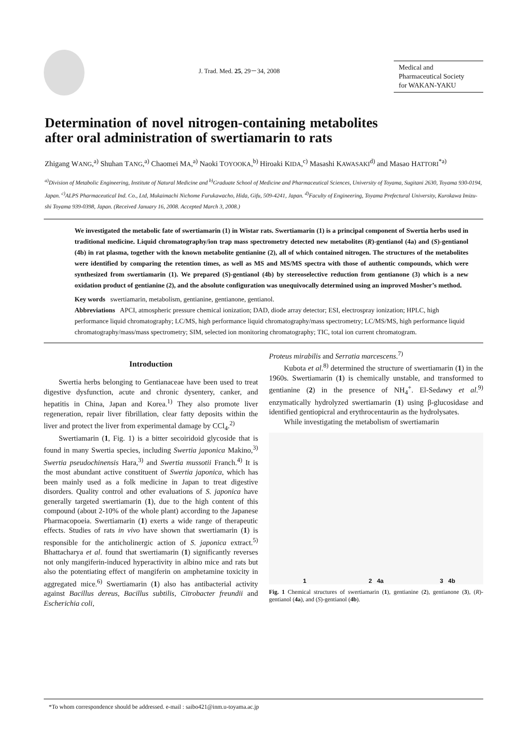J. Trad. Med. 25, 29－34, 2008
Medical and
Pharmaceutical Society
for WAKAN-YAKU
Determination of novel nitrogen-containing metabolites after oral administration of swertiamarin to rats
Zhigang WANG,<sup>a)</sup> Shuhan TANG,<sup>a)</sup> Chaomei MA,<sup>a)</sup> Naoki TOYOOKA,<sup>b)</sup> Hiroaki KIDA,<sup>c)</sup> Masashi KAWASAKI<sup>d)</sup> and Masao HATTORI<sup>*a)</sup>
<sup>a)</sup> Division of Metabolic Engineering, Institute of Natural Medicine and <sup>b)</sup>Graduate School of Medicine and Pharmaceutical Sciences, University of Toyama, Sugitani 2630, Toyama 930-0194, Japan. <sup>c)</sup>ALPS Pharmaceutical Ind. Co., Ltd, Mukaimachi Nichome Furukawacho, Hida, Gifu, 509-4241, Japan. <sup>d)</sup>Faculty of Engineering, Toyama Prefectural University, Kurokawa Imizu-shi Toyama 939-0398, Japan. (Received January 16, 2008. Accepted March 3, 2008.)
We investigated the metabolic fate of swertiamarin (1) in Wistar rats. Swertiamarin (1) is a principal component of Swertia herbs used in traditional medicine. Liquid chromatography/ion trap mass spectrometry detected new metabolites (R)-gentianol (4a) and (S)-gentianol (4b) in rat plasma, together with the known metabolite gentianine (2), all of which contained nitrogen. The structures of the metabolites were identified by comparing the retention times, as well as MS and MS/MS spectra with those of authentic compounds, which were synthesized from swertiamarin (1). We prepared (S)-gentianol (4b) by stereoselective reduction from gentianone (3) which is a new oxidation product of gentianine (2), and the absolute configuration was unequivocally determined using an improved Mosher’s method.
Key words swertiamarin, metabolism, gentianine, gentianone, gentianol.
Abbreviations APCI, atmospheric pressure chemical ionization; DAD, diode array detector; ESI, electrospray ionization; HPLC, high performance liquid chromatography; LC/MS, high performance liquid chromatography/mass spectrometry; LC/MS/MS, high performance liquid chromatography/mass/mass spectrometry; SIM, selected ion monitoring chromatography; TIC, total ion current chromatogram.
Introduction
Swertia herbs belonging to Gentianaceae have been used to treat digestive dysfunction, acute and chronic dysentery, canker, and hepatitis in China, Japan and Korea.<sup>1)</sup> They also promote liver regeneration, repair liver fibrillation, clear fatty deposits within the liver and protect the liver from experimental damage by CCl<sub>4</sub>.<sup>2)</sup>
Swertiamarin (1, Fig. 1) is a bitter secoiridoid glycoside that is found in many Swertia species, including Swertia japonica Makino,<sup>3)</sup> Swertia pseudochinensis Hara,<sup>3)</sup> and Swertia mussotii Franch.<sup>4)</sup> It is the most abundant active constituent of Swertia japonica, which has been mainly used as a folk medicine in Japan to treat digestive disorders. Quality control and other evaluations of S. japonica have generally targeted swertiamarin (1), due to the high content of this compound (about 2-10% of the whole plant) according to the Japanese Pharmacopoeia. Swertiamarin (1) exerts a wide range of therapeutic effects. Studies of rats in vivo have shown that swertiamarin (1) is responsible for the anticholinergic action of S. japonica extract.<sup>5)</sup> Bhattacharya et al. found that swertiamarin (1) significantly reverses not only mangiferin-induced hyperactivity in albino mice and rats but also the potentiating effect of mangiferin on amphetamine toxicity in aggregated mice.<sup>6)</sup> Swertiamarin (1) also has antibacterial activity against Bacillus dereus, Bacillus subtilis, Citrobacter freundii and Escherichia coli,
Proteus mirabilis and Serratia marcescens.<sup>7)</sup>
Kubota et al.<sup>8)</sup> determined the structure of swertiamarin (1) in the 1960s. Swertiamarin (1) is chemically unstable, and transformed to gentianine (2) in the presence of NH<sub>4</sub><sup>+</sup>. El-Sedawy et al.<sup>9)</sup> enzymatically hydrolyzed swertiamarin (1) using β-glucosidase and identified gentiopicral and erythrocentaurin as the hydrolysates.
While investigating the metabolism of swertiamarin
1 2 4a 3 4b
Fig. 1 Chemical structures of swertiamarin (1), gentianine (2), gentianone (3), (R)-gentianol (4a), and (S)-gentianol (4b).
*To whom correspondence should be addressed. e-mail : saibo421@inm.u-toyama.ac.jp